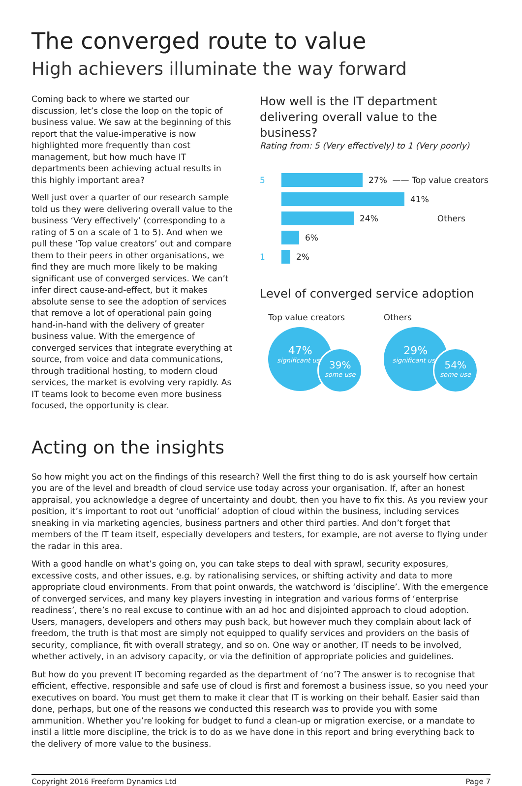The converged route to value
High achievers illuminate the way forward
Coming back to where we started our discussion, let’s close the loop on the topic of business value. We saw at the beginning of this report that the value-imperative is now highlighted more frequently than cost management, but how much have IT departments been achieving actual results in this highly important area?
Well just over a quarter of our research sample told us they were delivering overall value to the business ‘Very effectively’ (corresponding to a rating of 5 on a scale of 1 to 5). And when we pull these ‘Top value creators’ out and compare them to their peers in other organisations, we find they are much more likely to be making significant use of converged services. We can’t infer direct cause-and-effect, but it makes absolute sense to see the adoption of services that remove a lot of operational pain going hand-in-hand with the delivery of greater business value. With the emergence of converged services that integrate everything at source, from voice and data communications, through traditional hosting, to modern cloud services, the market is evolving very rapidly. As IT teams look to become even more business focused, the opportunity is clear.
How well is the IT department delivering overall value to the business?
Rating from: 5 (Very effectively) to 1 (Very poorly)
5 27% —— Top value creators
41%
24% Others
6%
1 2%
Level of converged service adoption
Top value creators
47%
significant use
39%
some use
Others
29%
significant use
54%
some use
Acting on the insights
So how might you act on the findings of this research? Well the first thing to do is ask yourself how certain you are of the level and breadth of cloud service use today across your organisation. If, after an honest appraisal, you acknowledge a degree of uncertainty and doubt, then you have to fix this. As you review your position, it’s important to root out ‘unofficial’ adoption of cloud within the business, including services sneaking in via marketing agencies, business partners and other third parties. And don’t forget that members of the IT team itself, especially developers and testers, for example, are not averse to flying under the radar in this area.
With a good handle on what’s going on, you can take steps to deal with sprawl, security exposures, excessive costs, and other issues, e.g. by rationalising services, or shifting activity and data to more appropriate cloud environments. From that point onwards, the watchword is ‘discipline’. With the emergence of converged services, and many key players investing in integration and various forms of ‘enterprise readiness’, there’s no real excuse to continue with an ad hoc and disjointed approach to cloud adoption. Users, managers, developers and others may push back, but however much they complain about lack of freedom, the truth is that most are simply not equipped to qualify services and providers on the basis of security, compliance, fit with overall strategy, and so on. One way or another, IT needs to be involved, whether actively, in an advisory capacity, or via the definition of appropriate policies and guidelines.
But how do you prevent IT becoming regarded as the department of ‘no’? The answer is to recognise that efficient, effective, responsible and safe use of cloud is first and foremost a business issue, so you need your executives on board. You must get them to make it clear that IT is working on their behalf. Easier said than done, perhaps, but one of the reasons we conducted this research was to provide you with some ammunition. Whether you’re looking for budget to fund a clean-up or migration exercise, or a mandate to instil a little more discipline, the trick is to do as we have done in this report and bring everything back to the delivery of more value to the business.
Copyright 2016 Freeform Dynamics Ltd Page 7